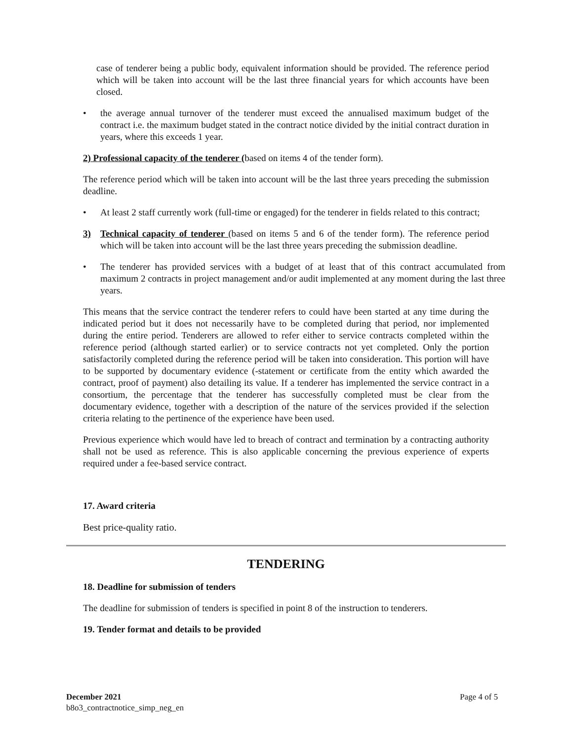case of tenderer being a public body, equivalent information should be provided. The reference period which will be taken into account will be the last three financial years for which accounts have been closed.
• the average annual turnover of the tenderer must exceed the annualised maximum budget of the contract i.e. the maximum budget stated in the contract notice divided by the initial contract duration in years, where this exceeds 1 year.
2) Professional capacity of the tenderer (based on items 4 of the tender form).
The reference period which will be taken into account will be the last three years preceding the submission deadline.
• At least 2 staff currently work (full-time or engaged) for the tenderer in fields related to this contract;
3) Technical capacity of tenderer (based on items 5 and 6 of the tender form). The reference period which will be taken into account will be the last three years preceding the submission deadline.
• The tenderer has provided services with a budget of at least that of this contract accumulated from maximum 2 contracts in project management and/or audit implemented at any moment during the last three years.
This means that the service contract the tenderer refers to could have been started at any time during the indicated period but it does not necessarily have to be completed during that period, nor implemented during the entire period. Tenderers are allowed to refer either to service contracts completed within the reference period (although started earlier) or to service contracts not yet completed. Only the portion satisfactorily completed during the reference period will be taken into consideration. This portion will have to be supported by documentary evidence (-statement or certificate from the entity which awarded the contract, proof of payment) also detailing its value. If a tenderer has implemented the service contract in a consortium, the percentage that the tenderer has successfully completed must be clear from the documentary evidence, together with a description of the nature of the services provided if the selection criteria relating to the pertinence of the experience have been used.
Previous experience which would have led to breach of contract and termination by a contracting authority shall not be used as reference. This is also applicable concerning the previous experience of experts required under a fee-based service contract.
17. Award criteria
Best price-quality ratio.
TENDERING
18. Deadline for submission of tenders
The deadline for submission of tenders is specified in point 8 of the instruction to tenderers.
19. Tender format and details to be provided
December 2021 Page 4 of 5
b8o3_contractnotice_simp_neg_en